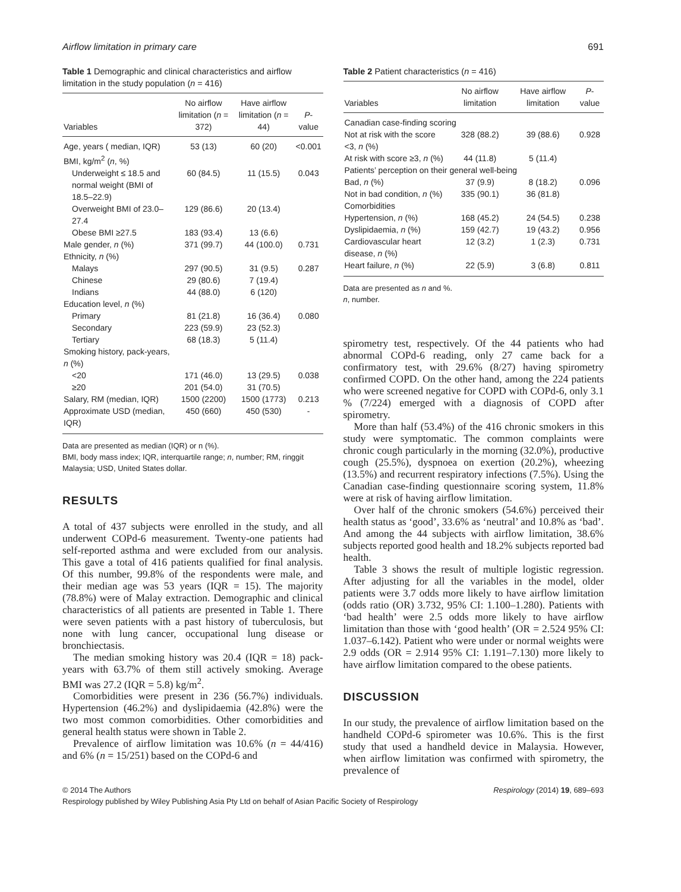Airflow limitation in primary care 691
Table 1 Demographic and clinical characteristics and airflow limitation in the study population (n = 416)
| Variables | No airflow limitation ( n = 372) | Have airflow limitation ( n = 44) | P -value |
| --- | --- | --- | --- |
| Age, years ( median, IQR) | 53 (13) | 60 (20) | <0.001 |
| BMI, kg/m<sup>2</sup> ( n , %) | | | |
| Underweight ≤ 18.5 and normal weight (BMI of 18.5–22.9) | 60 (84.5) | 11 (15.5) | 0.043 |
| Overweight BMI of 23.0–27.4 | 129 (86.6) | 20 (13.4) | |
| Obese BMI ≥27.5 | 183 (93.4) | 13 (6.6) | |
| Male gender, n (%) | 371 (99.7) | 44 (100.0) | 0.731 |
| Ethnicity, n (%) | | | |
| Malays | 297 (90.5) | 31 (9.5) | 0.287 |
| Chinese | 29 (80.6) | 7 (19.4) | |
| Indians | 44 (88.0) | 6 (120) | |
| Education level, n (%) | | | |
| Primary | 81 (21.8) | 16 (36.4) | 0.080 |
| Secondary | 223 (59.9) | 23 (52.3) | |
| Tertiary | 68 (18.3) | 5 (11.4) | |
| Smoking history, pack-years, n (%) | | | |
| <20 | 171 (46.0) | 13 (29.5) | 0.038 |
| ≥20 | 201 (54.0) | 31 (70.5) | |
| Salary, RM (median, IQR) | 1500 (2200) | 1500 (1773) | 0.213 |
| Approximate USD (median, IQR) | 450 (660) | 450 (530) | - |
Data are presented as median (IQR) or n (%).
BMI, body mass index; IQR, interquartile range; n, number; RM, ringgit Malaysia; USD, United States dollar.
RESULTS
A total of 437 subjects were enrolled in the study, and all underwent COPd-6 measurement. Twenty-one patients had self-reported asthma and were excluded from our analysis. This gave a total of 416 patients qualified for final analysis. Of this number, 99.8% of the respondents were male, and their median age was 53 years (IQR = 15). The majority (78.8%) were of Malay extraction. Demographic and clinical characteristics of all patients are presented in Table 1. There were seven patients with a past history of tuberculosis, but none with lung cancer, occupational lung disease or bronchiectasis.
The median smoking history was 20.4 (IQR = 18) pack-years with 63.7% of them still actively smoking. Average BMI was 27.2 (IQR = 5.8) kg/m<sup>2</sup>.
Comorbidities were present in 236 (56.7%) individuals. Hypertension (46.2%) and dyslipidaemia (42.8%) were the two most common comorbidities. Other comorbidities and general health status were shown in Table 2.
Prevalence of airflow limitation was 10.6% (n = 44/416) and 6% (n = 15/251) based on the COPd-6 and
Table 2 Patient characteristics (n = 416)
| Variables | No airflow limitation | Have airflow limitation | P -value |
| --- | --- | --- | --- |
| Canadian case-finding scoring | | | |
| Not at risk with the score <3, n (%) | 328 (88.2) | 39 (88.6) | 0.928 |
| At risk with score ≥3, n (%) | 44 (11.8) | 5 (11.4) | |
| Patients’ perception on their general well-being | | | |
| Bad, n (%) | 37 (9.9) | 8 (18.2) | 0.096 |
| Not in bad condition, n (%) | 335 (90.1) | 36 (81.8) | |
| Comorbidities | | | |
| Hypertension, n (%) | 168 (45.2) | 24 (54.5) | 0.238 |
| Dyslipidaemia, n (%) | 159 (42.7) | 19 (43.2) | 0.956 |
| Cardiovascular heart disease, n (%) | 12 (3.2) | 1 (2.3) | 0.731 |
| Heart failure, n (%) | 22 (5.9) | 3 (6.8) | 0.811 |
Data are presented as n and %.
n, number.
spirometry test, respectively. Of the 44 patients who had abnormal COPd-6 reading, only 27 came back for a confirmatory test, with 29.6% (8/27) having spirometry confirmed COPD. On the other hand, among the 224 patients who were screened negative for COPD with COPd-6, only 3.1 % (7/224) emerged with a diagnosis of COPD after spirometry.
More than half (53.4%) of the 416 chronic smokers in this study were symptomatic. The common complaints were chronic cough particularly in the morning (32.0%), productive cough (25.5%), dyspnoea on exertion (20.2%), wheezing (13.5%) and recurrent respiratory infections (7.5%). Using the Canadian case-finding questionnaire scoring system, 11.8% were at risk of having airflow limitation.
Over half of the chronic smokers (54.6%) perceived their health status as ‘good’, 33.6% as ‘neutral’ and 10.8% as ‘bad’. And among the 44 subjects with airflow limitation, 38.6% subjects reported good health and 18.2% subjects reported bad health.
Table 3 shows the result of multiple logistic regression. After adjusting for all the variables in the model, older patients were 3.7 odds more likely to have airflow limitation (odds ratio (OR) 3.732, 95% CI: 1.100–1.280). Patients with ‘bad health’ were 2.5 odds more likely to have airflow limitation than those with ‘good health’ (OR = 2.524 95% CI: 1.037–6.142). Patient who were under or normal weights were 2.9 odds (OR = 2.914 95% CI: 1.191–7.130) more likely to have airflow limitation compared to the obese patients.
DISCUSSION
In our study, the prevalence of airflow limitation based on the handheld COPd-6 spirometer was 10.6%. This is the first study that used a handheld device in Malaysia. However, when airflow limitation was confirmed with spirometry, the prevalence of
© 2014 The Authors Respirology (2014) 19, 689–693
Respirology published by Wiley Publishing Asia Pty Ltd on behalf of Asian Pacific Society of Respirology